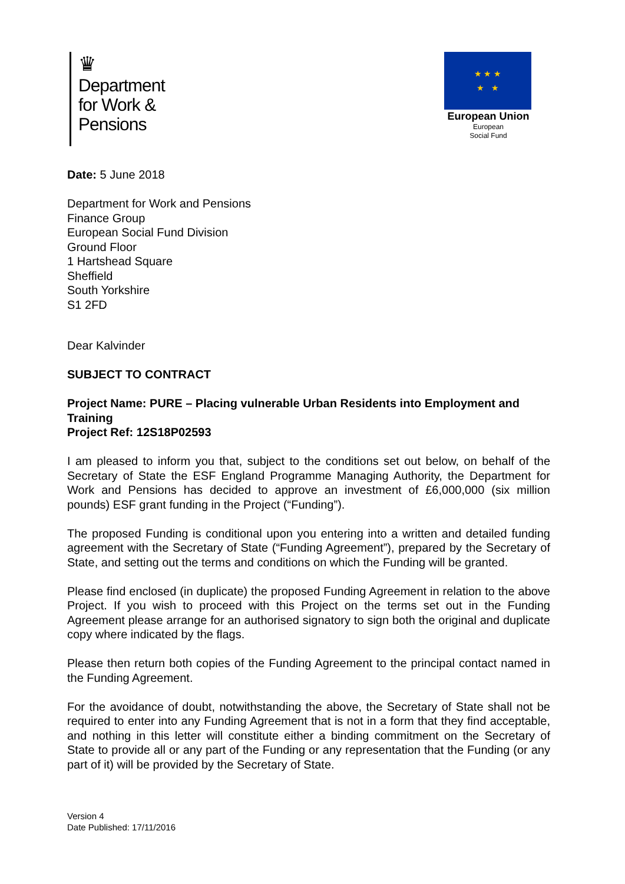♛
Department
for Work &
Pensions
★ ★ ★
★ ★
European Union
European
Social Fund
Date: 5 June 2018
Department for Work and Pensions
Finance Group
European Social Fund Division
Ground Floor
1 Hartshead Square
Sheffield
South Yorkshire
S1 2FD
Dear Kalvinder
SUBJECT TO CONTRACT
Project Name: PURE – Placing vulnerable Urban Residents into Employment and Training
Project Ref: 12S18P02593
I am pleased to inform you that, subject to the conditions set out below, on behalf of the Secretary of State the ESF England Programme Managing Authority, the Department for Work and Pensions has decided to approve an investment of £6,000,000 (six million pounds) ESF grant funding in the Project (“Funding”).
The proposed Funding is conditional upon you entering into a written and detailed funding agreement with the Secretary of State (“Funding Agreement”), prepared by the Secretary of State, and setting out the terms and conditions on which the Funding will be granted.
Please find enclosed (in duplicate) the proposed Funding Agreement in relation to the above Project. If you wish to proceed with this Project on the terms set out in the Funding Agreement please arrange for an authorised signatory to sign both the original and duplicate copy where indicated by the flags.
Please then return both copies of the Funding Agreement to the principal contact named in the Funding Agreement.
For the avoidance of doubt, notwithstanding the above, the Secretary of State shall not be required to enter into any Funding Agreement that is not in a form that they find acceptable, and nothing in this letter will constitute either a binding commitment on the Secretary of State to provide all or any part of the Funding or any representation that the Funding (or any part of it) will be provided by the Secretary of State.
Version 4
Date Published: 17/11/2016